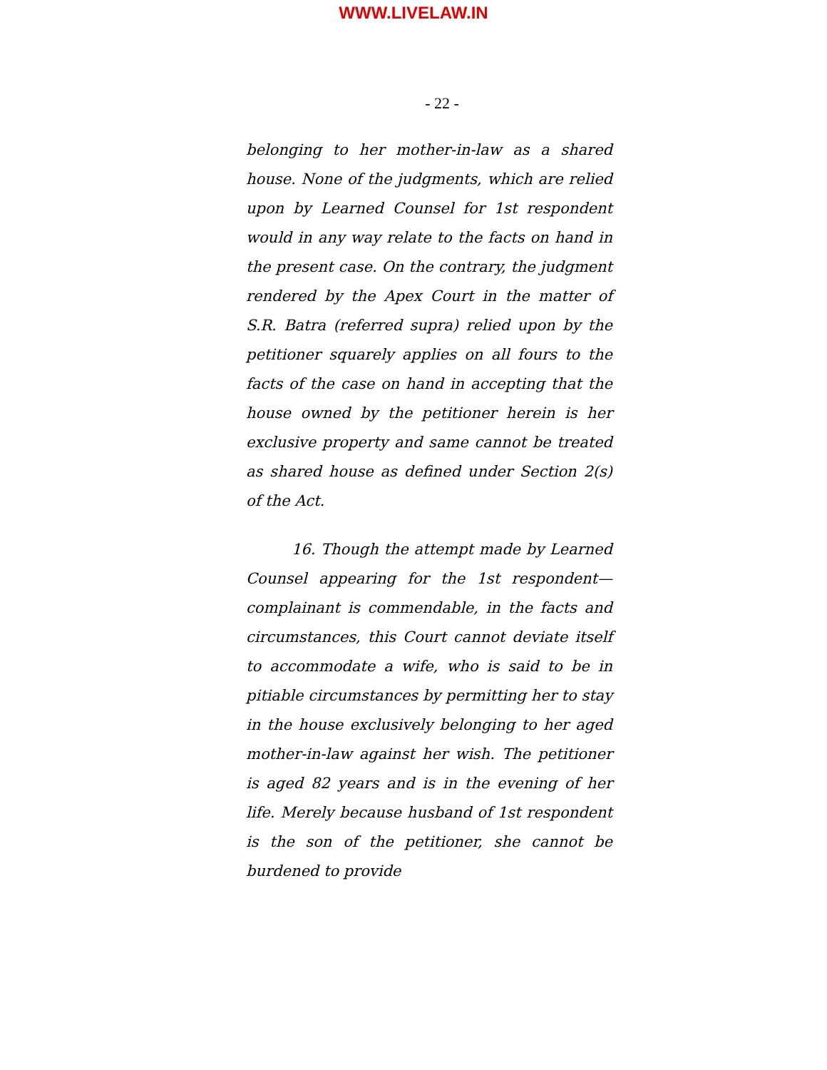WWW.LIVELAW.IN
- 22 -
belonging to her mother-in-law as a shared house. None of the judgments, which are relied upon by Learned Counsel for 1st respondent would in any way relate to the facts on hand in the present case. On the contrary, the judgment rendered by the Apex Court in the matter of S.R. Batra (referred supra) relied upon by the petitioner squarely applies on all fours to the facts of the case on hand in accepting that the house owned by the petitioner herein is her exclusive property and same cannot be treated as shared house as defined under Section 2(s) of the Act.
16. Though the attempt made by Learned Counsel appearing for the 1st respondent—complainant is commendable, in the facts and circumstances, this Court cannot deviate itself to accommodate a wife, who is said to be in pitiable circumstances by permitting her to stay in the house exclusively belonging to her aged mother-in-law against her wish. The petitioner is aged 82 years and is in the evening of her life. Merely because husband of 1st respondent is the son of the petitioner, she cannot be burdened to provide